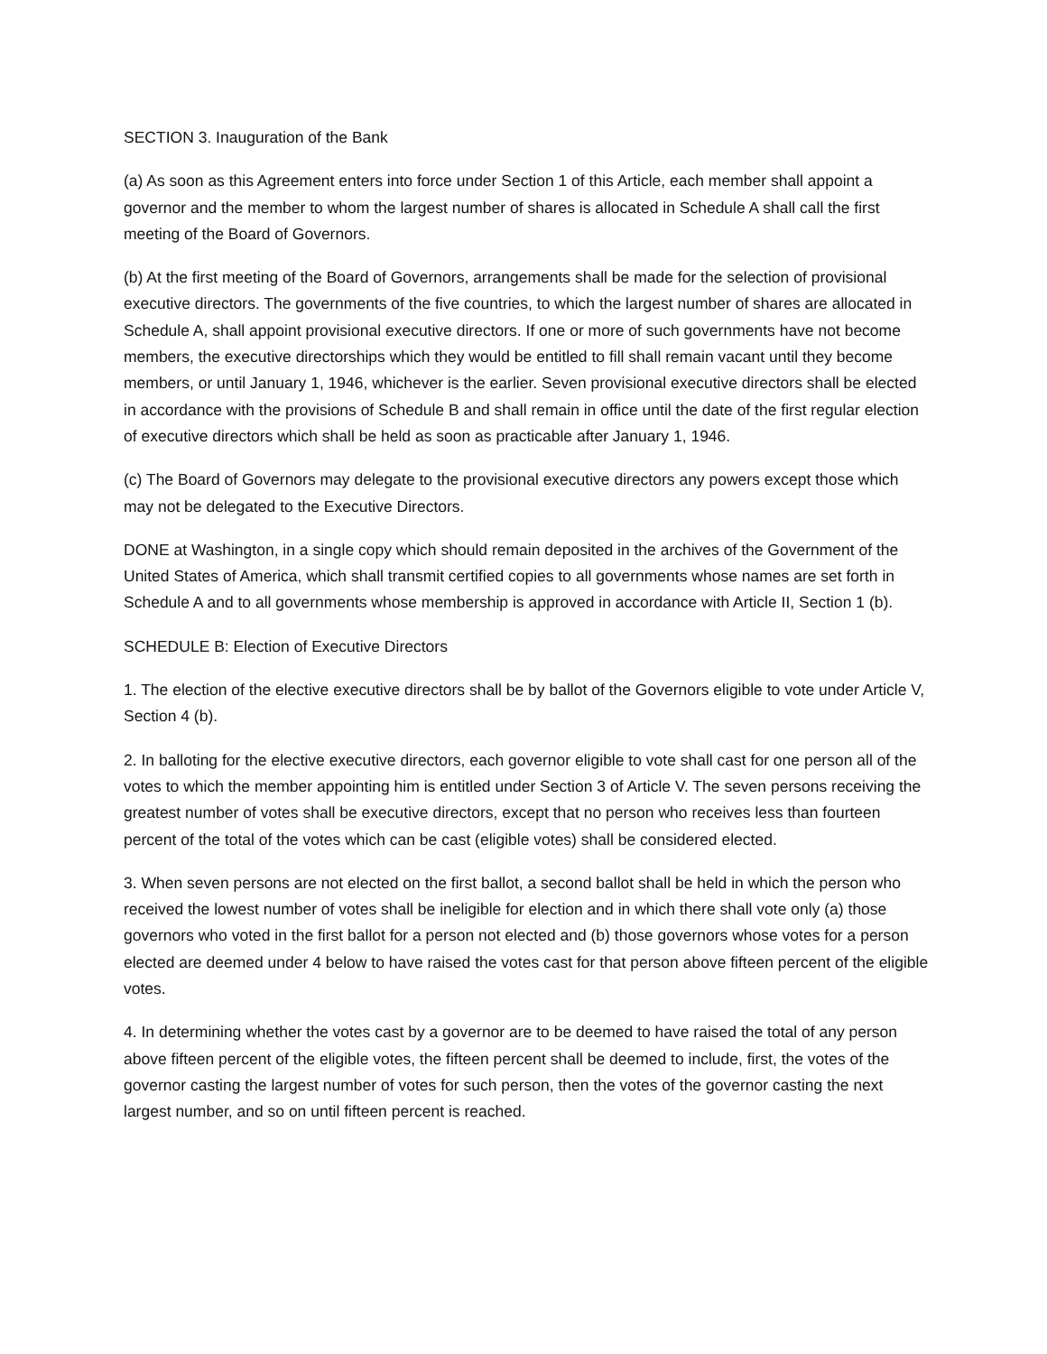SECTION 3. Inauguration of the Bank
(a) As soon as this Agreement enters into force under Section 1 of this Article, each member shall appoint a governor and the member to whom the largest number of shares is allocated in Schedule A shall call the first meeting of the Board of Governors.
(b) At the first meeting of the Board of Governors, arrangements shall be made for the selection of provisional executive directors. The governments of the five countries, to which the largest number of shares are allocated in Schedule A, shall appoint provisional executive directors. If one or more of such governments have not become members, the executive directorships which they would be entitled to fill shall remain vacant until they become members, or until January 1, 1946, whichever is the earlier. Seven provisional executive directors shall be elected in accordance with the provisions of Schedule B and shall remain in office until the date of the first regular election of executive directors which shall be held as soon as practicable after January 1, 1946.
(c) The Board of Governors may delegate to the provisional executive directors any powers except those which may not be delegated to the Executive Directors.
DONE at Washington, in a single copy which should remain deposited in the archives of the Government of the United States of America, which shall transmit certified copies to all governments whose names are set forth in Schedule A and to all governments whose membership is approved in accordance with Article II, Section 1 (b).
SCHEDULE B: Election of Executive Directors
1. The election of the elective executive directors shall be by ballot of the Governors eligible to vote under Article V, Section 4 (b).
2. In balloting for the elective executive directors, each governor eligible to vote shall cast for one person all of the votes to which the member appointing him is entitled under Section 3 of Article V. The seven persons receiving the greatest number of votes shall be executive directors, except that no person who receives less than fourteen percent of the total of the votes which can be cast (eligible votes) shall be considered elected.
3. When seven persons are not elected on the first ballot, a second ballot shall be held in which the person who received the lowest number of votes shall be ineligible for election and in which there shall vote only (a) those governors who voted in the first ballot for a person not elected and (b) those governors whose votes for a person elected are deemed under 4 below to have raised the votes cast for that person above fifteen percent of the eligible votes.
4. In determining whether the votes cast by a governor are to be deemed to have raised the total of any person above fifteen percent of the eligible votes, the fifteen percent shall be deemed to include, first, the votes of the governor casting the largest number of votes for such person, then the votes of the governor casting the next largest number, and so on until fifteen percent is reached.